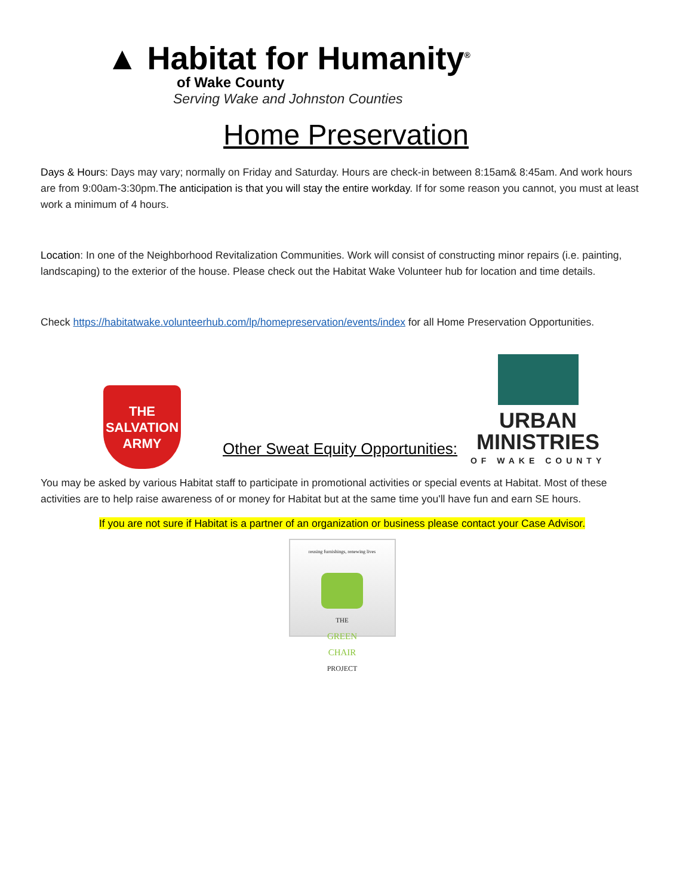▲ Habitat for Humanity<sup>®</sup>
of Wake County
Serving Wake and Johnston Counties
Home Preservation
Days & Hours: Days may vary; normally on Friday and Saturday. Hours are check-in between 8:15am& 8:45am. And work hours are from 9:00am-3:30pm.The anticipation is that you will stay the entire workday. If for some reason you cannot, you must at least work a minimum of 4 hours.
Location: In one of the Neighborhood Revitalization Communities. Work will consist of constructing minor repairs (i.e. painting, landscaping) to the exterior of the house. Please check out the Habitat Wake Volunteer hub for location and time details.
Check https://habitatwake.volunteerhub.com/lp/homepreservation/events/index for all Home Preservation Opportunities.
THE SALVATION ARMY
Other Sweat Equity Opportunities:
URBAN MINISTRIES
OF WAKE COUNTY
You may be asked by various Habitat staff to participate in promotional activities or special events at Habitat. Most of these activities are to help raise awareness of or money for Habitat but at the same time you'll have fun and earn SE hours.
If you are not sure if Habitat is a partner of an organization or business please contact your Case Advisor.
reusing furnishings, renewing lives
THE
GREEN
CHAIR
PROJECT